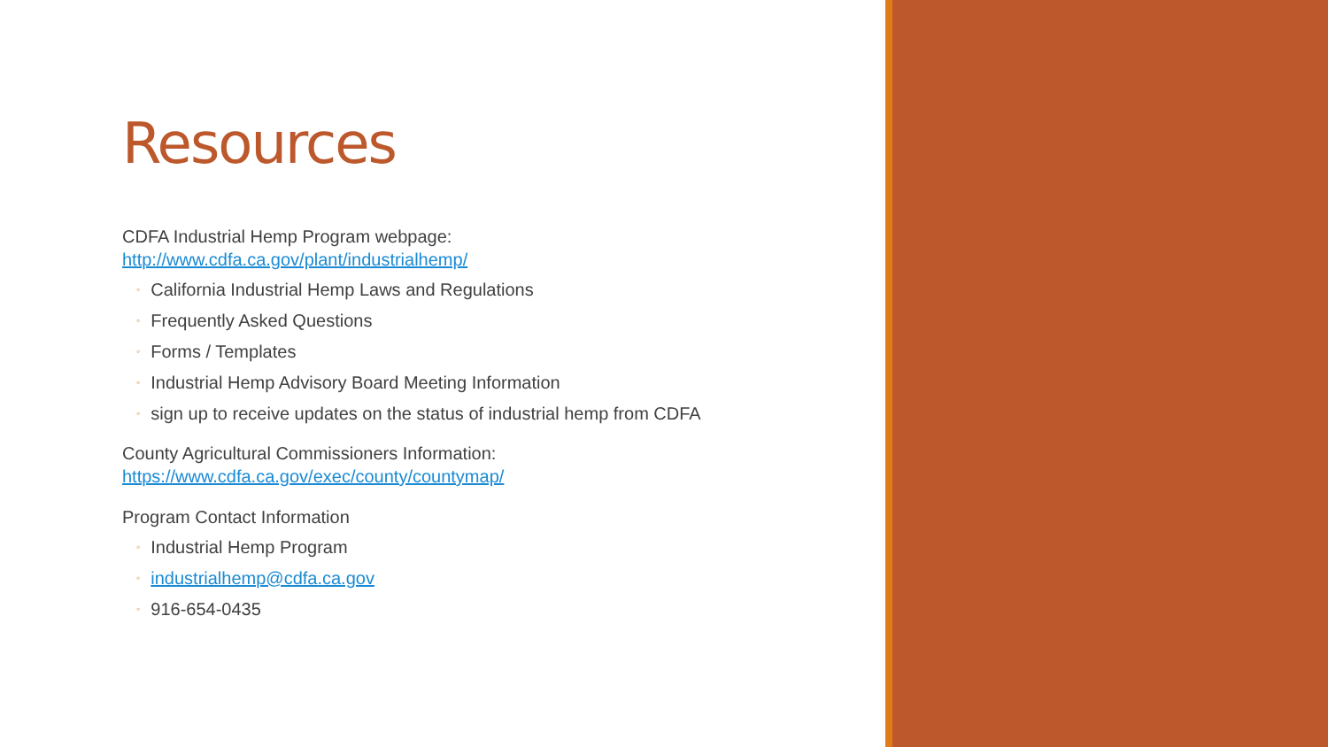Resources
CDFA Industrial Hemp Program webpage:
http://www.cdfa.ca.gov/plant/industrialhemp/
◦ California Industrial Hemp Laws and Regulations
◦ Frequently Asked Questions
◦ Forms / Templates
◦ Industrial Hemp Advisory Board Meeting Information
◦ sign up to receive updates on the status of industrial hemp from CDFA
County Agricultural Commissioners Information:
https://www.cdfa.ca.gov/exec/county/countymap/
Program Contact Information
◦ Industrial Hemp Program
◦ industrialhemp@cdfa.ca.gov
◦ 916-654-0435